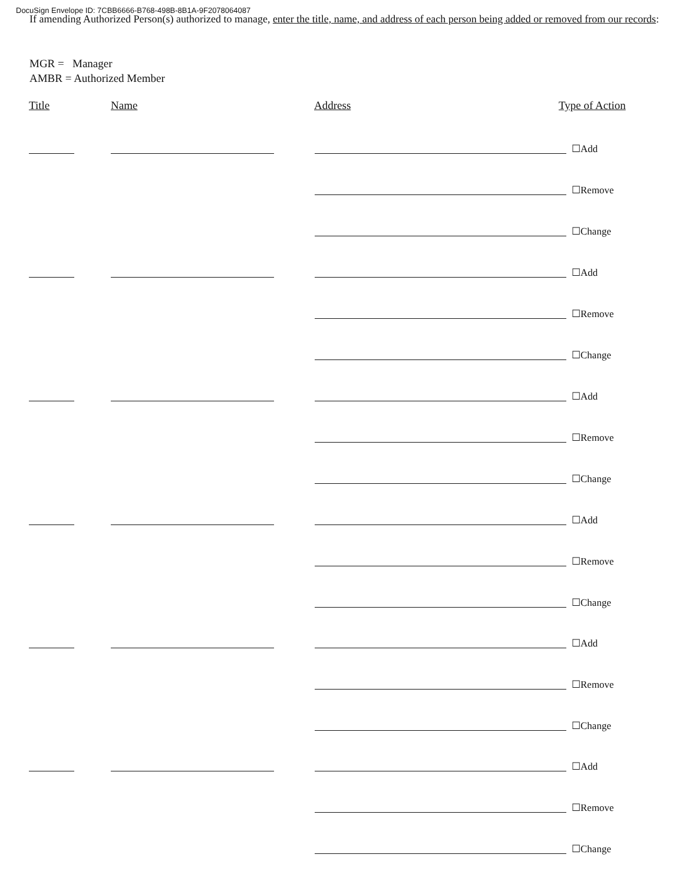DocuSign Envelope ID: 7CBB6666-B768-498B-8B1A-9F2078064087
If amending Authorized Person(s) authorized to manage, enter the title, name, and address of each person being added or removed from our records:
MGR = Manager
AMBR = Authorized Member
Title Name Address Type of Action
☐Add
☐Remove
☐Change
☐Add
☐Remove
☐Change
☐Add
☐Remove
☐Change
☐Add
☐Remove
☐Change
☐Add
☐Remove
☐Change
☐Add
☐Remove
☐Change